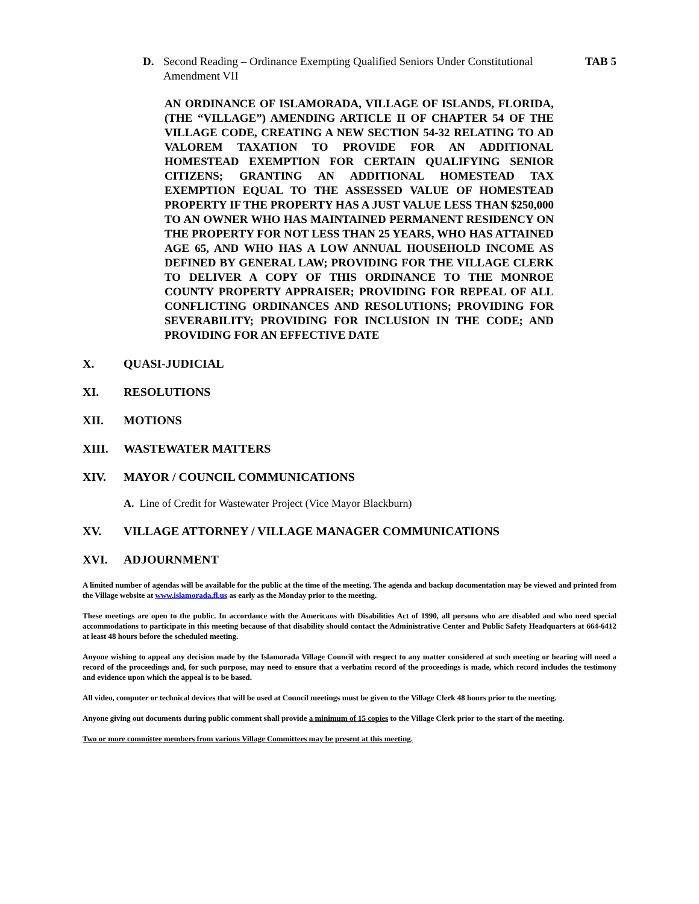D. Second Reading – Ordinance Exempting Qualified Seniors Under Constitutional Amendment VII TAB 5
AN ORDINANCE OF ISLAMORADA, VILLAGE OF ISLANDS, FLORIDA, (THE “VILLAGE”) AMENDING ARTICLE II OF CHAPTER 54 OF THE VILLAGE CODE, CREATING A NEW SECTION 54-32 RELATING TO AD VALOREM TAXATION TO PROVIDE FOR AN ADDITIONAL HOMESTEAD EXEMPTION FOR CERTAIN QUALIFYING SENIOR CITIZENS; GRANTING AN ADDITIONAL HOMESTEAD TAX EXEMPTION EQUAL TO THE ASSESSED VALUE OF HOMESTEAD PROPERTY IF THE PROPERTY HAS A JUST VALUE LESS THAN $250,000 TO AN OWNER WHO HAS MAINTAINED PERMANENT RESIDENCY ON THE PROPERTY FOR NOT LESS THAN 25 YEARS, WHO HAS ATTAINED AGE 65, AND WHO HAS A LOW ANNUAL HOUSEHOLD INCOME AS DEFINED BY GENERAL LAW; PROVIDING FOR THE VILLAGE CLERK TO DELIVER A COPY OF THIS ORDINANCE TO THE MONROE COUNTY PROPERTY APPRAISER; PROVIDING FOR REPEAL OF ALL CONFLICTING ORDINANCES AND RESOLUTIONS; PROVIDING FOR SEVERABILITY; PROVIDING FOR INCLUSION IN THE CODE; AND PROVIDING FOR AN EFFECTIVE DATE
X. QUASI-JUDICIAL
XI. RESOLUTIONS
XII. MOTIONS
XIII. WASTEWATER MATTERS
XIV. MAYOR / COUNCIL COMMUNICATIONS
A. Line of Credit for Wastewater Project (Vice Mayor Blackburn)
XV. VILLAGE ATTORNEY / VILLAGE MANAGER COMMUNICATIONS
XVI. ADJOURNMENT
A limited number of agendas will be available for the public at the time of the meeting. The agenda and backup documentation may be viewed and printed from the Village website at www.islamorada.fl.us as early as the Monday prior to the meeting.
These meetings are open to the public. In accordance with the Americans with Disabilities Act of 1990, all persons who are disabled and who need special accommodations to participate in this meeting because of that disability should contact the Administrative Center and Public Safety Headquarters at 664-6412 at least 48 hours before the scheduled meeting.
Anyone wishing to appeal any decision made by the Islamorada Village Council with respect to any matter considered at such meeting or hearing will need a record of the proceedings and, for such purpose, may need to ensure that a verbatim record of the proceedings is made, which record includes the testimony and evidence upon which the appeal is to be based.
All video, computer or technical devices that will be used at Council meetings must be given to the Village Clerk 48 hours prior to the meeting.
Anyone giving out documents during public comment shall provide a minimum of 15 copies to the Village Clerk prior to the start of the meeting.
Two or more committee members from various Village Committees may be present at this meeting.